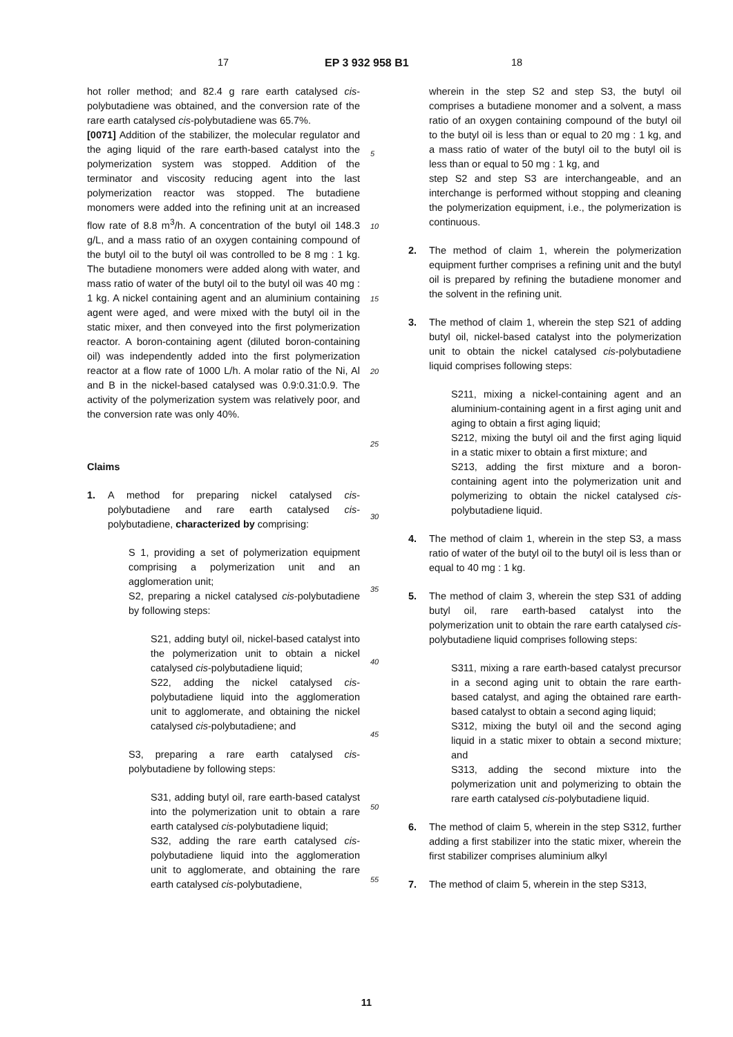17 EP 3 932 958 B1 18
hot roller method; and 82.4 g rare earth catalysed cis-polybutadiene was obtained, and the conversion rate of the rare earth catalysed cis-polybutadiene was 65.7%.
[0071] Addition of the stabilizer, the molecular regulator and the aging liquid of the rare earth-based catalyst into the polymerization system was stopped. Addition of the terminator and viscosity reducing agent into the last polymerization reactor was stopped. The butadiene monomers were added into the refining unit at an increased flow rate of 8.8 m<sup>3</sup>/h. A concentration of the butyl oil 148.3 g/L, and a mass ratio of an oxygen containing compound of the butyl oil to the butyl oil was controlled to be 8 mg : 1 kg. The butadiene monomers were added along with water, and mass ratio of water of the butyl oil to the butyl oil was 40 mg : 1 kg. A nickel containing agent and an aluminium containing agent were aged, and were mixed with the butyl oil in the static mixer, and then conveyed into the first polymerization reactor. A boron-containing agent (diluted boron-containing oil) was independently added into the first polymerization reactor at a flow rate of 1000 L/h. A molar ratio of the Ni, Al and B in the nickel-based catalysed was 0.9:0.31:0.9. The activity of the polymerization system was relatively poor, and the conversion rate was only 40%.
Claims
1. A method for preparing nickel catalysed cis-polybutadiene and rare earth catalysed cis-polybutadiene, characterized by comprising:
S 1, providing a set of polymerization equipment comprising a polymerization unit and an agglomeration unit;
S2, preparing a nickel catalysed cis-polybutadiene by following steps:
S21, adding butyl oil, nickel-based catalyst into the polymerization unit to obtain a nickel catalysed cis-polybutadiene liquid;
S22, adding the nickel catalysed cis-polybutadiene liquid into the agglomeration unit to agglomerate, and obtaining the nickel catalysed cis-polybutadiene; and
S3, preparing a rare earth catalysed cis-polybutadiene by following steps:
S31, adding butyl oil, rare earth-based catalyst into the polymerization unit to obtain a rare earth catalysed cis-polybutadiene liquid;
S32, adding the rare earth catalysed cis-polybutadiene liquid into the agglomeration unit to agglomerate, and obtaining the rare earth catalysed cis-polybutadiene,
wherein in the step S2 and step S3, the butyl oil comprises a butadiene monomer and a solvent, a mass ratio of an oxygen containing compound of the butyl oil to the butyl oil is less than or equal to 20 mg : 1 kg, and a mass ratio of water of the butyl oil to the butyl oil is less than or equal to 50 mg : 1 kg, and
step S2 and step S3 are interchangeable, and an interchange is performed without stopping and cleaning the polymerization equipment, i.e., the polymerization is continuous.
2. The method of claim 1, wherein the polymerization equipment further comprises a refining unit and the butyl oil is prepared by refining the butadiene monomer and the solvent in the refining unit.
3. The method of claim 1, wherein the step S21 of adding butyl oil, nickel-based catalyst into the polymerization unit to obtain the nickel catalysed cis-polybutadiene liquid comprises following steps:
S211, mixing a nickel-containing agent and an aluminium-containing agent in a first aging unit and aging to obtain a first aging liquid;
S212, mixing the butyl oil and the first aging liquid in a static mixer to obtain a first mixture; and
S213, adding the first mixture and a boron-containing agent into the polymerization unit and polymerizing to obtain the nickel catalysed cis-polybutadiene liquid.
4. The method of claim 1, wherein in the step S3, a mass ratio of water of the butyl oil to the butyl oil is less than or equal to 40 mg : 1 kg.
5. The method of claim 3, wherein the step S31 of adding butyl oil, rare earth-based catalyst into the polymerization unit to obtain the rare earth catalysed cis-polybutadiene liquid comprises following steps:
S311, mixing a rare earth-based catalyst precursor in a second aging unit to obtain the rare earth-based catalyst, and aging the obtained rare earth-based catalyst to obtain a second aging liquid;
S312, mixing the butyl oil and the second aging liquid in a static mixer to obtain a second mixture; and
S313, adding the second mixture into the polymerization unit and polymerizing to obtain the rare earth catalysed cis-polybutadiene liquid.
6. The method of claim 5, wherein in the step S312, further adding a first stabilizer into the static mixer, wherein the first stabilizer comprises aluminium alkyl
7. The method of claim 5, wherein in the step S313,
5
10
15
20
25
30
35
40
45
50
55
11